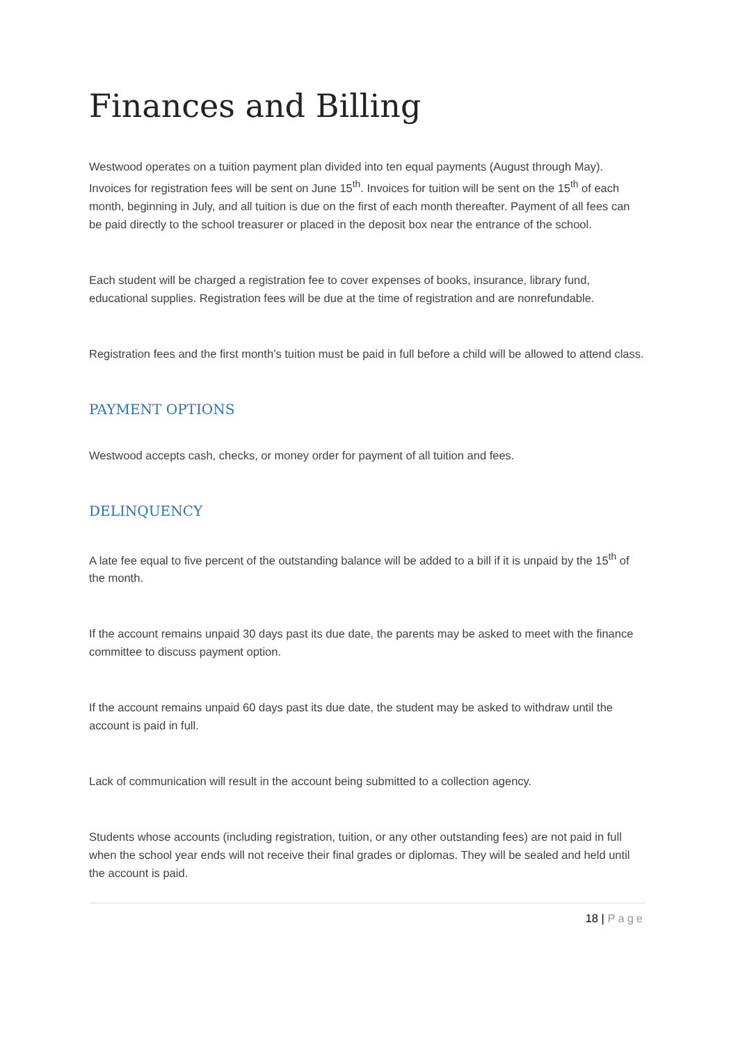Finances and Billing
Westwood operates on a tuition payment plan divided into ten equal payments (August through May). Invoices for registration fees will be sent on June 15<sup>th</sup>. Invoices for tuition will be sent on the 15<sup>th</sup> of each month, beginning in July, and all tuition is due on the first of each month thereafter. Payment of all fees can be paid directly to the school treasurer or placed in the deposit box near the entrance of the school.
Each student will be charged a registration fee to cover expenses of books, insurance, library fund, educational supplies. Registration fees will be due at the time of registration and are nonrefundable.
Registration fees and the first month’s tuition must be paid in full before a child will be allowed to attend class.
PAYMENT OPTIONS
Westwood accepts cash, checks, or money order for payment of all tuition and fees.
DELINQUENCY
A late fee equal to five percent of the outstanding balance will be added to a bill if it is unpaid by the 15<sup>th</sup> of the month.
If the account remains unpaid 30 days past its due date, the parents may be asked to meet with the finance committee to discuss payment option.
If the account remains unpaid 60 days past its due date, the student may be asked to withdraw until the account is paid in full.
Lack of communication will result in the account being submitted to a collection agency.
Students whose accounts (including registration, tuition, or any other outstanding fees) are not paid in full when the school year ends will not receive their final grades or diplomas. They will be sealed and held until the account is paid.
18 | Page